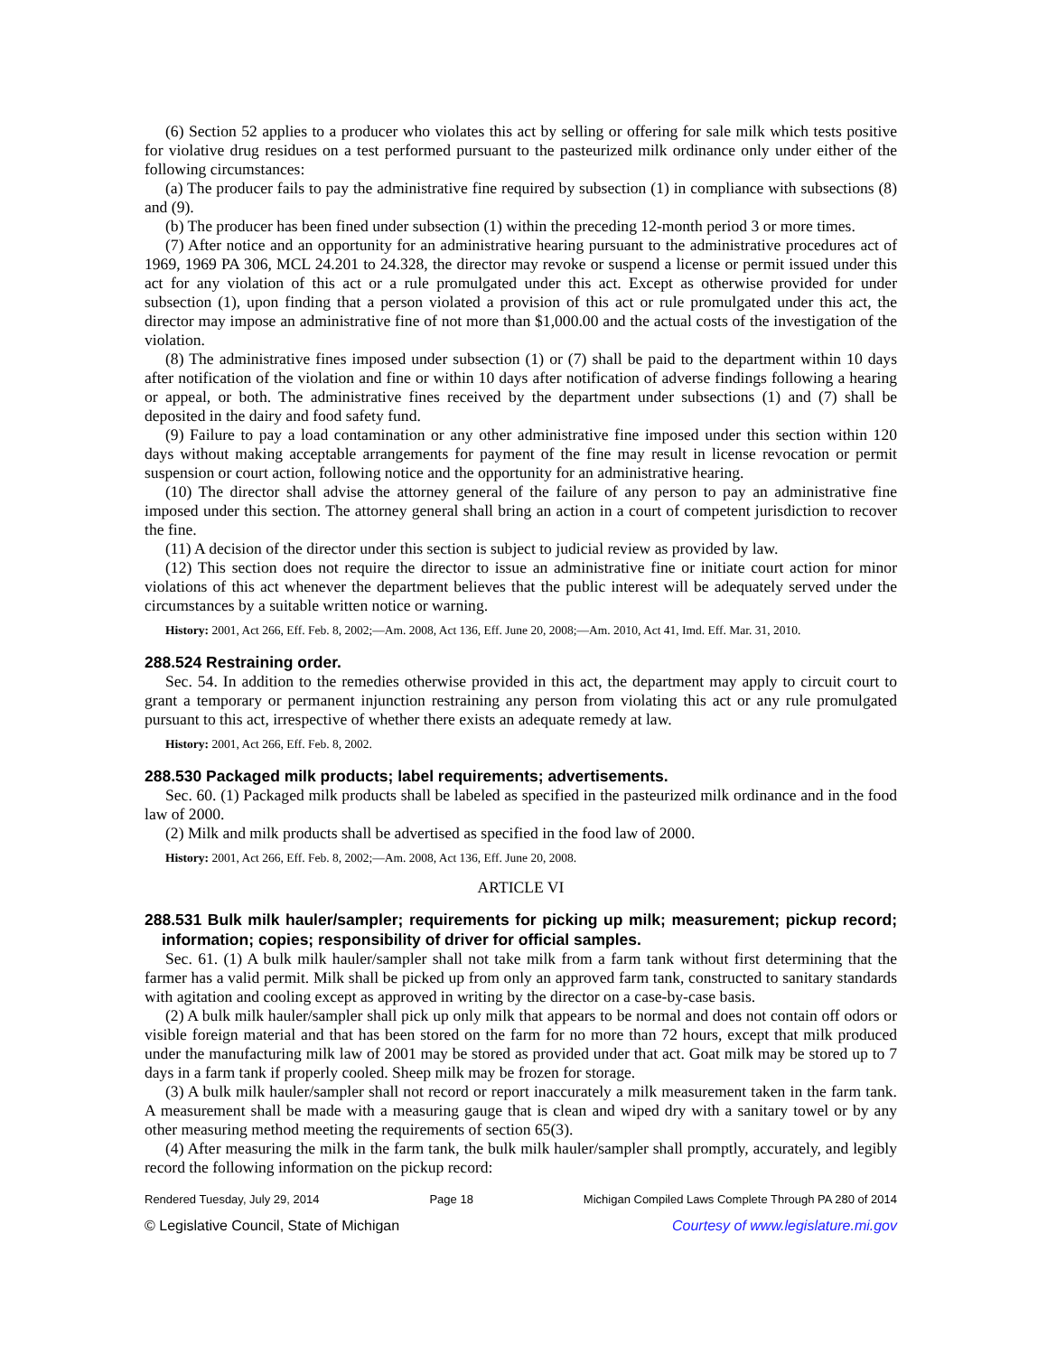(6) Section 52 applies to a producer who violates this act by selling or offering for sale milk which tests positive for violative drug residues on a test performed pursuant to the pasteurized milk ordinance only under either of the following circumstances:
(a) The producer fails to pay the administrative fine required by subsection (1) in compliance with subsections (8) and (9).
(b) The producer has been fined under subsection (1) within the preceding 12-month period 3 or more times.
(7) After notice and an opportunity for an administrative hearing pursuant to the administrative procedures act of 1969, 1969 PA 306, MCL 24.201 to 24.328, the director may revoke or suspend a license or permit issued under this act for any violation of this act or a rule promulgated under this act. Except as otherwise provided for under subsection (1), upon finding that a person violated a provision of this act or rule promulgated under this act, the director may impose an administrative fine of not more than $1,000.00 and the actual costs of the investigation of the violation.
(8) The administrative fines imposed under subsection (1) or (7) shall be paid to the department within 10 days after notification of the violation and fine or within 10 days after notification of adverse findings following a hearing or appeal, or both. The administrative fines received by the department under subsections (1) and (7) shall be deposited in the dairy and food safety fund.
(9) Failure to pay a load contamination or any other administrative fine imposed under this section within 120 days without making acceptable arrangements for payment of the fine may result in license revocation or permit suspension or court action, following notice and the opportunity for an administrative hearing.
(10) The director shall advise the attorney general of the failure of any person to pay an administrative fine imposed under this section. The attorney general shall bring an action in a court of competent jurisdiction to recover the fine.
(11) A decision of the director under this section is subject to judicial review as provided by law.
(12) This section does not require the director to issue an administrative fine or initiate court action for minor violations of this act whenever the department believes that the public interest will be adequately served under the circumstances by a suitable written notice or warning.
History: 2001, Act 266, Eff. Feb. 8, 2002;—Am. 2008, Act 136, Eff. June 20, 2008;—Am. 2010, Act 41, Imd. Eff. Mar. 31, 2010.
288.524 Restraining order.
Sec. 54. In addition to the remedies otherwise provided in this act, the department may apply to circuit court to grant a temporary or permanent injunction restraining any person from violating this act or any rule promulgated pursuant to this act, irrespective of whether there exists an adequate remedy at law.
History: 2001, Act 266, Eff. Feb. 8, 2002.
288.530 Packaged milk products; label requirements; advertisements.
Sec. 60. (1) Packaged milk products shall be labeled as specified in the pasteurized milk ordinance and in the food law of 2000.
(2) Milk and milk products shall be advertised as specified in the food law of 2000.
History: 2001, Act 266, Eff. Feb. 8, 2002;—Am. 2008, Act 136, Eff. June 20, 2008.
ARTICLE VI
288.531 Bulk milk hauler/sampler; requirements for picking up milk; measurement; pickup record; information; copies; responsibility of driver for official samples.
Sec. 61. (1) A bulk milk hauler/sampler shall not take milk from a farm tank without first determining that the farmer has a valid permit. Milk shall be picked up from only an approved farm tank, constructed to sanitary standards with agitation and cooling except as approved in writing by the director on a case-by-case basis.
(2) A bulk milk hauler/sampler shall pick up only milk that appears to be normal and does not contain off odors or visible foreign material and that has been stored on the farm for no more than 72 hours, except that milk produced under the manufacturing milk law of 2001 may be stored as provided under that act. Goat milk may be stored up to 7 days in a farm tank if properly cooled. Sheep milk may be frozen for storage.
(3) A bulk milk hauler/sampler shall not record or report inaccurately a milk measurement taken in the farm tank. A measurement shall be made with a measuring gauge that is clean and wiped dry with a sanitary towel or by any other measuring method meeting the requirements of section 65(3).
(4) After measuring the milk in the farm tank, the bulk milk hauler/sampler shall promptly, accurately, and legibly record the following information on the pickup record:
Rendered Tuesday, July 29, 2014 Page 18 Michigan Compiled Laws Complete Through PA 280 of 2014
© Legislative Council, State of Michigan Courtesy of www.legislature.mi.gov